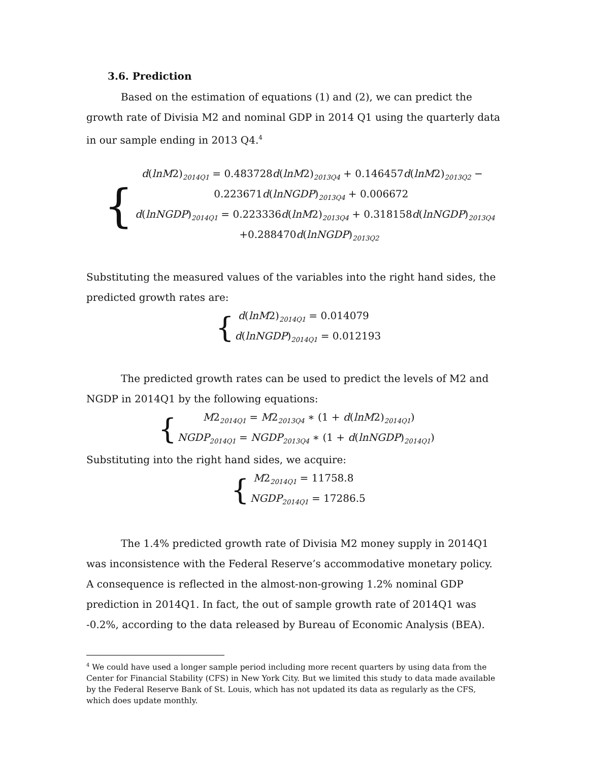3.6. Prediction
Based on the estimation of equations (1) and (2), we can predict the growth rate of Divisia M2 and nominal GDP in 2014 Q1 using the quarterly data in our sample ending in 2013 Q4.<sup>4</sup>
{
d(lnM2)<sub>2014Q1</sub> = 0.483728d(lnM2)<sub>2013Q4</sub> + 0.146457d(lnM2)<sub>2013Q2</sub> −
0.223671d(lnNGDP)<sub>2013Q4</sub> + 0.006672
d(lnNGDP)<sub>2014Q1</sub> = 0.223336d(lnM2)<sub>2013Q4</sub> + 0.318158d(lnNGDP)<sub>2013Q4</sub>
+0.288470d(lnNGDP)<sub>2013Q2</sub>
Substituting the measured values of the variables into the right hand sides, the predicted growth rates are:
{
d(lnM2)<sub>2014Q1</sub> = 0.014079
d(lnNGDP)<sub>2014Q1</sub> = 0.012193
The predicted growth rates can be used to predict the levels of M2 and NGDP in 2014Q1 by the following equations:
{
M2<sub>2014Q1</sub> = M2<sub>2013Q4</sub> ∗ (1 + d(lnM2)<sub>2014Q1</sub>)
NGDP<sub>2014Q1</sub> = NGDP<sub>2013Q4</sub> ∗ (1 + d(lnNGDP)<sub>2014Q1</sub>)
Substituting into the right hand sides, we acquire:
{
M2<sub>2014Q1</sub> = 11758.8
NGDP<sub>2014Q1</sub> = 17286.5
The 1.4% predicted growth rate of Divisia M2 money supply in 2014Q1 was inconsistence with the Federal Reserve’s accommodative monetary policy. A consequence is reflected in the almost-non-growing 1.2% nominal GDP prediction in 2014Q1. In fact, the out of sample growth rate of 2014Q1 was -0.2%, according to the data released by Bureau of Economic Analysis (BEA).
<sup>4</sup> We could have used a longer sample period including more recent quarters by using data from the Center for Financial Stability (CFS) in New York City. But we limited this study to data made available by the Federal Reserve Bank of St. Louis, which has not updated its data as regularly as the CFS, which does update monthly.